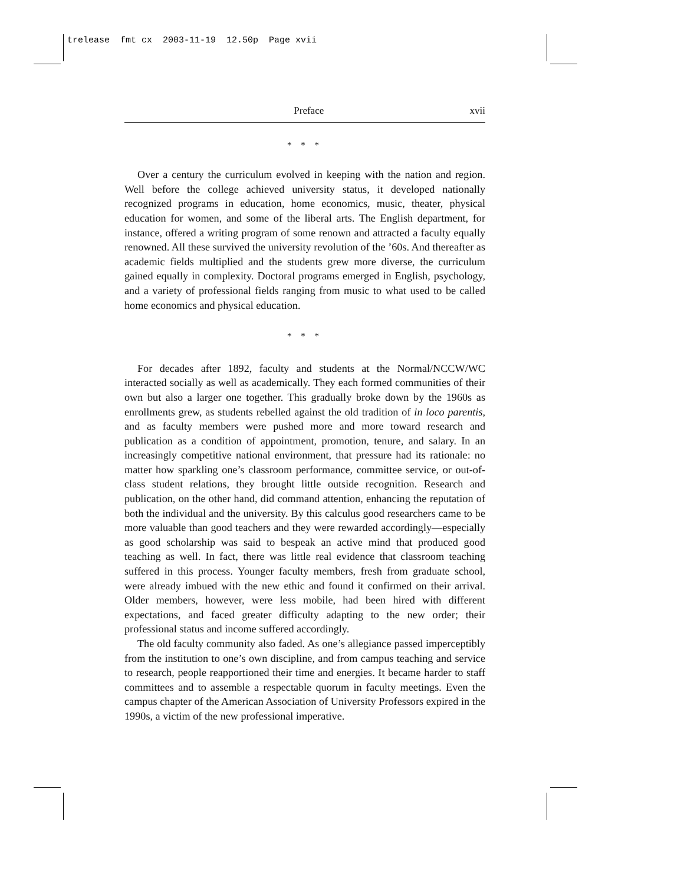trelease fmt cx 2003-11-19 12.50p Page xvii
Preface xvii
* * *
Over a century the curriculum evolved in keeping with the nation and region. Well before the college achieved university status, it developed nationally recognized programs in education, home economics, music, theater, physical education for women, and some of the liberal arts. The English department, for instance, offered a writing program of some renown and attracted a faculty equally renowned. All these survived the university revolution of the ’60s. And thereafter as academic fields multiplied and the students grew more diverse, the curriculum gained equally in complexity. Doctoral programs emerged in English, psychology, and a variety of professional fields ranging from music to what used to be called home economics and physical education.
* * *
For decades after 1892, faculty and students at the Normal/NCCW/WC interacted socially as well as academically. They each formed communities of their own but also a larger one together. This gradually broke down by the 1960s as enrollments grew, as students rebelled against the old tradition of in loco parentis, and as faculty members were pushed more and more toward research and publication as a condition of appointment, promotion, tenure, and salary. In an increasingly competitive national environment, that pressure had its rationale: no matter how sparkling one’s classroom performance, committee service, or out-of-class student relations, they brought little outside recognition. Research and publication, on the other hand, did command attention, enhancing the reputation of both the individual and the university. By this calculus good researchers came to be more valuable than good teachers and they were rewarded accordingly—especially as good scholarship was said to bespeak an active mind that produced good teaching as well. In fact, there was little real evidence that classroom teaching suffered in this process. Younger faculty members, fresh from graduate school, were already imbued with the new ethic and found it confirmed on their arrival. Older members, however, were less mobile, had been hired with different expectations, and faced greater difficulty adapting to the new order; their professional status and income suffered accordingly.
The old faculty community also faded. As one’s allegiance passed imperceptibly from the institution to one’s own discipline, and from campus teaching and service to research, people reapportioned their time and energies. It became harder to staff committees and to assemble a respectable quorum in faculty meetings. Even the campus chapter of the American Association of University Professors expired in the 1990s, a victim of the new professional imperative.